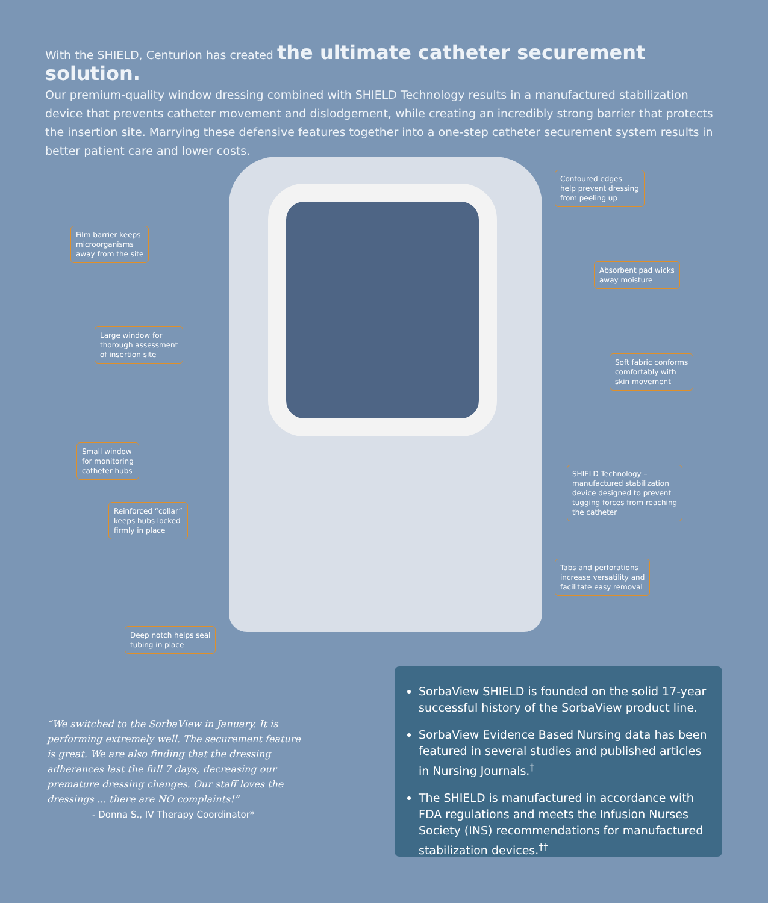With the SHIELD, Centurion has created the ultimate catheter securement solution.
Our premium-quality window dressing combined with SHIELD Technology results in a manufactured stabilization device that prevents catheter movement and dislodgement, while creating an incredibly strong barrier that protects the insertion site. Marrying these defensive features together into a one-step catheter securement system results in better patient care and lower costs.
Contoured edges
help prevent dressing
from peeling up
Film barrier keeps
microorganisms
away from the site
Absorbent pad wicks
away moisture
Large window for
thorough assessment
of insertion site
Soft fabric conforms
comfortably with
skin movement
Small window
for monitoring
catheter hubs
SHIELD Technology –
manufactured stabilization
device designed to prevent
tugging forces from reaching
the catheter
Reinforced “collar”
keeps hubs locked
firmly in place
Tabs and perforations
increase versatility and
facilitate easy removal
Deep notch helps seal
tubing in place
“We switched to the SorbaView in January. It is performing extremely well. The securement feature is great. We are also finding that the dressing adherances last the full 7 days, decreasing our premature dressing changes. Our staff loves the dressings ... there are NO complaints!”
- Donna S., IV Therapy Coordinator*
SorbaView SHIELD is founded on the solid 17-year successful history of the SorbaView product line.
SorbaView Evidence Based Nursing data has been featured in several studies and published articles in Nursing Journals.<sup>†</sup>
The SHIELD is manufactured in accordance with FDA regulations and meets the Infusion Nurses Society (INS) recommendations for manufactured stabilization devices.<sup>††</sup>